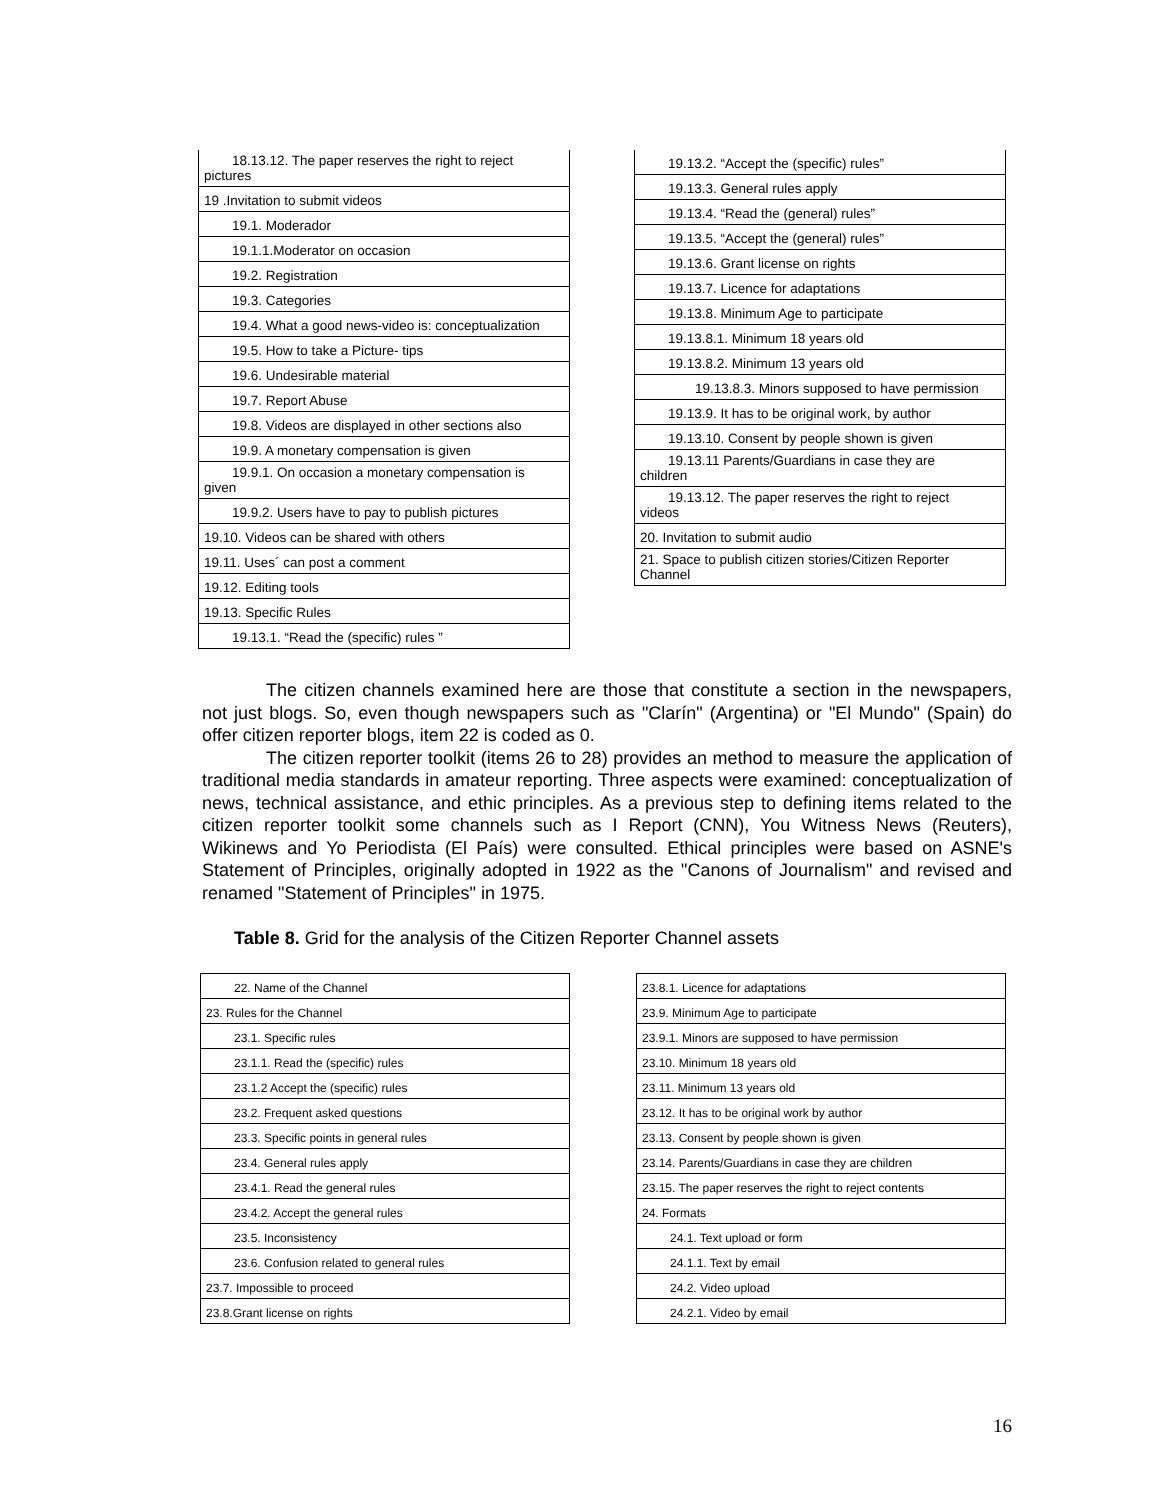| 18.13.12. The paper reserves the right to reject pictures |
| 19 .Invitation to submit videos |
| 19.1. Moderador |
| 19.1.1.Moderator on occasion |
| 19.2. Registration |
| 19.3. Categories |
| 19.4. What a good news-video is: conceptualization |
| 19.5. How to take a Picture- tips |
| 19.6. Undesirable material |
| 19.7. Report Abuse |
| 19.8. Videos are displayed in other sections also |
| 19.9. A monetary compensation is given |
| 19.9.1. On occasion a monetary compensation is given |
| 19.9.2. Users have to pay to publish pictures |
| 19.10. Videos can be shared with others |
| 19.11. Uses´ can post a comment |
| 19.12. Editing tools |
| 19.13. Specific Rules |
| 19.13.1. “Read the (specific) rules ” |
| 19.13.2. “Accept the (specific) rules” |
| 19.13.3. General rules apply |
| 19.13.4. “Read the (general) rules” |
| 19.13.5. “Accept the (general) rules” |
| 19.13.6. Grant license on rights |
| 19.13.7. Licence for adaptations |
| 19.13.8. Minimum Age to participate |
| 19.13.8.1. Minimum 18 years old |
| 19.13.8.2. Minimum 13 years old |
| 19.13.8.3. Minors supposed to have permission |
| 19.13.9. It has to be original work, by author |
| 19.13.10. Consent by people shown is given |
| 19.13.11 Parents/Guardians in case they are children |
| 19.13.12. The paper reserves the right to reject videos |
| 20. Invitation to submit audio |
| 21. Space to publish citizen stories/Citizen Reporter Channel |
The citizen channels examined here are those that constitute a section in the newspapers, not just blogs. So, even though newspapers such as "Clarín" (Argentina) or "El Mundo" (Spain) do offer citizen reporter blogs, item 22 is coded as 0.
The citizen reporter toolkit (items 26 to 28) provides an method to measure the application of traditional media standards in amateur reporting. Three aspects were examined: conceptualization of news, technical assistance, and ethic principles. As a previous step to defining items related to the citizen reporter toolkit some channels such as I Report (CNN), You Witness News (Reuters), Wikinews and Yo Periodista (El País) were consulted. Ethical principles were based on ASNE's Statement of Principles, originally adopted in 1922 as the "Canons of Journalism" and revised and renamed "Statement of Principles" in 1975.
Table 8. Grid for the analysis of the Citizen Reporter Channel assets
| 22. Name of the Channel |
| 23. Rules for the Channel |
| 23.1. Specific rules |
| 23.1.1. Read the (specific) rules |
| 23.1.2 Accept the (specific) rules |
| 23.2. Frequent asked questions |
| 23.3. Specific points in general rules |
| 23.4. General rules apply |
| 23.4.1. Read the general rules |
| 23.4.2. Accept the general rules |
| 23.5. Inconsistency |
| 23.6. Confusion related to general rules |
| 23.7. Impossible to proceed |
| 23.8.Grant license on rights |
| 23.8.1. Licence for adaptations |
| 23.9. Minimum Age to participate |
| 23.9.1. Minors are supposed to have permission |
| 23.10. Minimum 18 years old |
| 23.11. Minimum 13 years old |
| 23.12. It has to be original work by author |
| 23.13. Consent by people shown is given |
| 23.14. Parents/Guardians in case they are children |
| 23.15. The paper reserves the right to reject contents |
| 24. Formats |
| 24.1. Text upload or form |
| 24.1.1. Text by email |
| 24.2. Video upload |
| 24.2.1. Video by email |
16